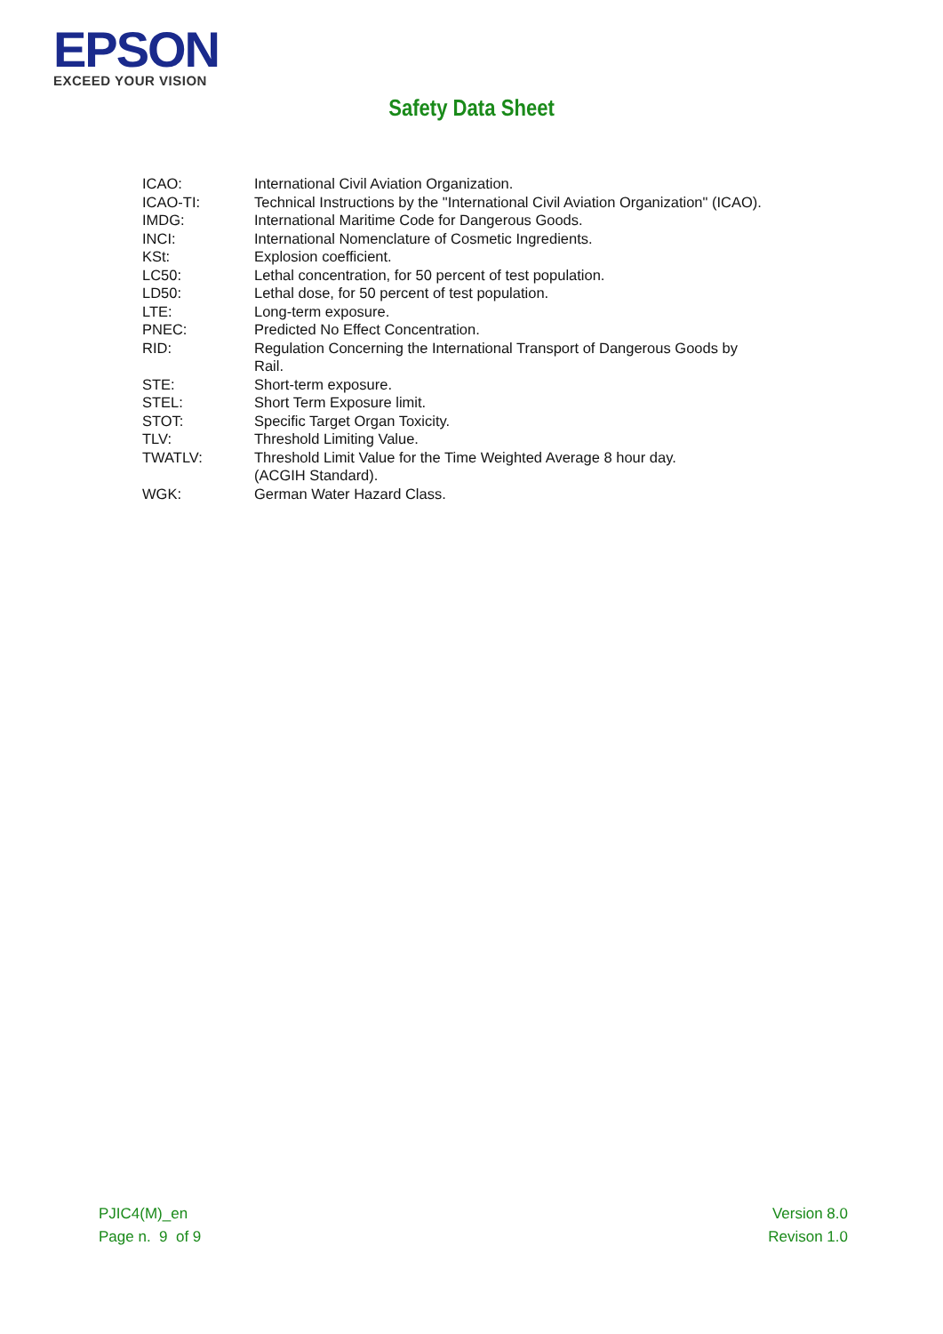EPSON
EXCEED YOUR VISION
Safety Data Sheet
| ICAO: | International Civil Aviation Organization. |
| ICAO-TI: | Technical Instructions by the "International Civil Aviation Organization" (ICAO). |
| IMDG: | International Maritime Code for Dangerous Goods. |
| INCI: | International Nomenclature of Cosmetic Ingredients. |
| KSt: | Explosion coefficient. |
| LC50: | Lethal concentration, for 50 percent of test population. |
| LD50: | Lethal dose, for 50 percent of test population. |
| LTE: | Long-term exposure. |
| PNEC: | Predicted No Effect Concentration. |
| RID: | Regulation Concerning the International Transport of Dangerous Goods by Rail. |
| STE: | Short-term exposure. |
| STEL: | Short Term Exposure limit. |
| STOT: | Specific Target Organ Toxicity. |
| TLV: | Threshold Limiting Value. |
| TWATLV: | Threshold Limit Value for the Time Weighted Average 8 hour day. (ACGIH Standard). |
| WGK: | German Water Hazard Class. |
PJIC4(M)_en
Page n. 9 of 9
Version 8.0
Revison 1.0